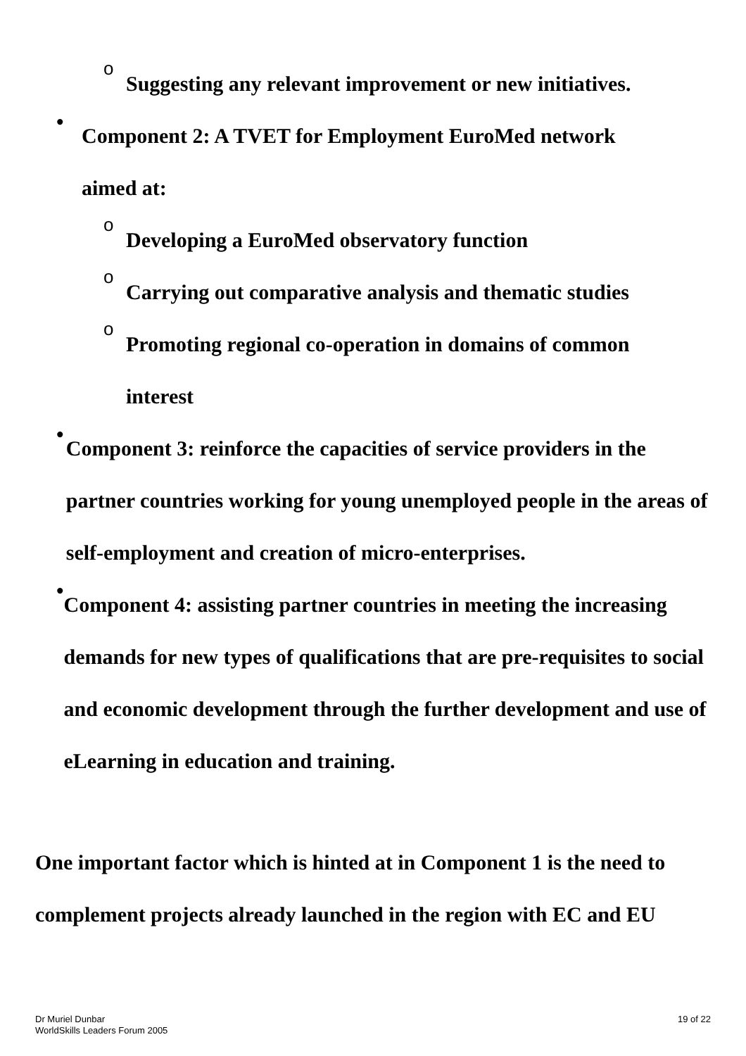o
Suggesting any relevant improvement or new initiatives.
•
Component 2: A TVET for Employment EuroMed network
aimed at:
o
Developing a EuroMed observatory function
o
Carrying out comparative analysis and thematic studies
o
Promoting regional co-operation in domains of common
interest
•
Component 3: reinforce the capacities of service providers in the partner countries working for young unemployed people in the areas of self-employment and creation of micro-enterprises.
•
Component 4: assisting partner countries in meeting the increasing demands for new types of qualifications that are pre-requisites to social and economic development through the further development and use of eLearning in education and training.
One important factor which is hinted at in Component 1 is the need to complement projects already launched in the region with EC and EU
Dr Muriel Dunbar
WorldSkills Leaders Forum 2005
19 of 22